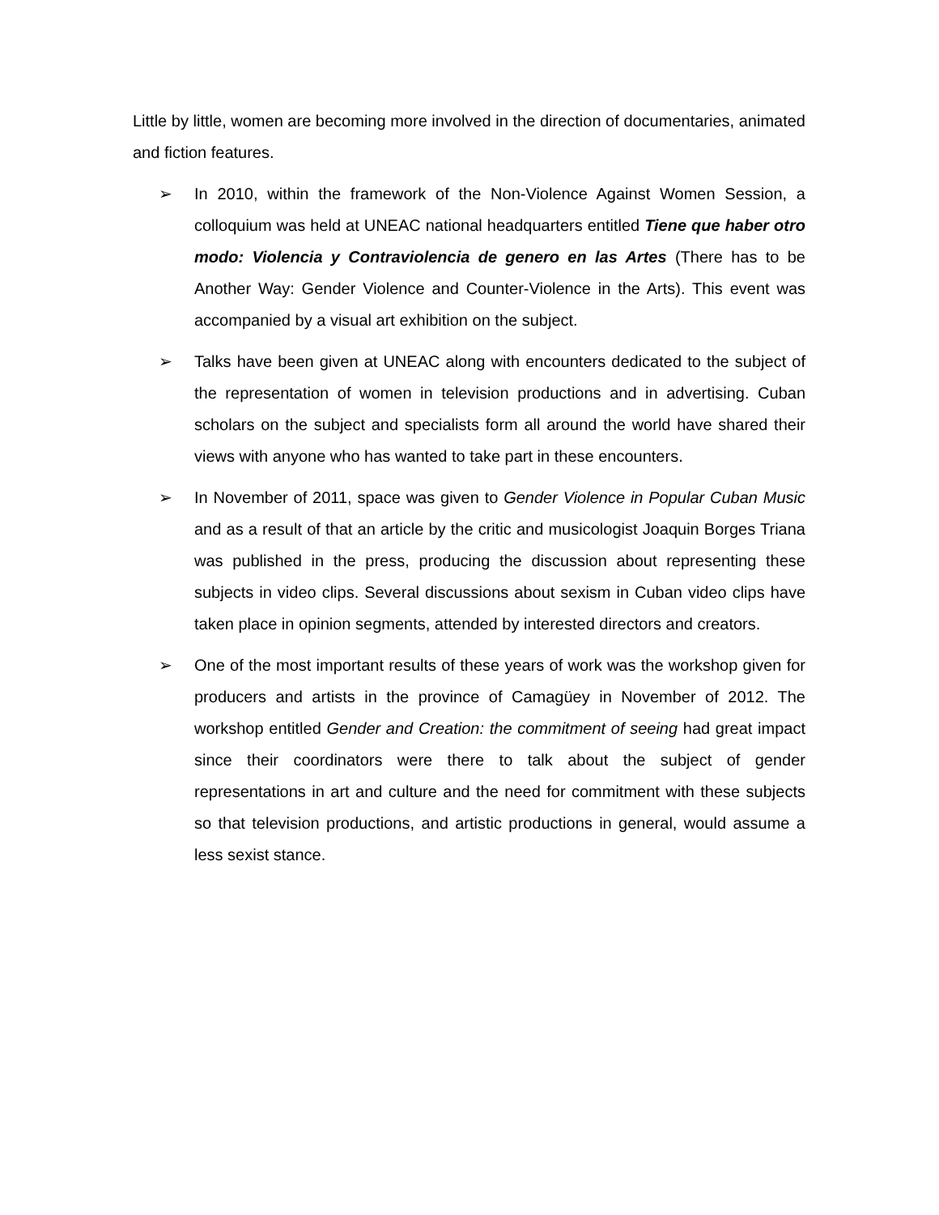Little by little, women are becoming more involved in the direction of documentaries, animated and fiction features.
➢ In 2010, within the framework of the Non-Violence Against Women Session, a colloquium was held at UNEAC national headquarters entitled Tiene que haber otro modo: Violencia y Contraviolencia de genero en las Artes (There has to be Another Way: Gender Violence and Counter-Violence in the Arts). This event was accompanied by a visual art exhibition on the subject.
➢ Talks have been given at UNEAC along with encounters dedicated to the subject of the representation of women in television productions and in advertising. Cuban scholars on the subject and specialists form all around the world have shared their views with anyone who has wanted to take part in these encounters.
➢ In November of 2011, space was given to Gender Violence in Popular Cuban Music and as a result of that an article by the critic and musicologist Joaquin Borges Triana was published in the press, producing the discussion about representing these subjects in video clips. Several discussions about sexism in Cuban video clips have taken place in opinion segments, attended by interested directors and creators.
➢ One of the most important results of these years of work was the workshop given for producers and artists in the province of Camagüey in November of 2012. The workshop entitled Gender and Creation: the commitment of seeing had great impact since their coordinators were there to talk about the subject of gender representations in art and culture and the need for commitment with these subjects so that television productions, and artistic productions in general, would assume a less sexist stance.